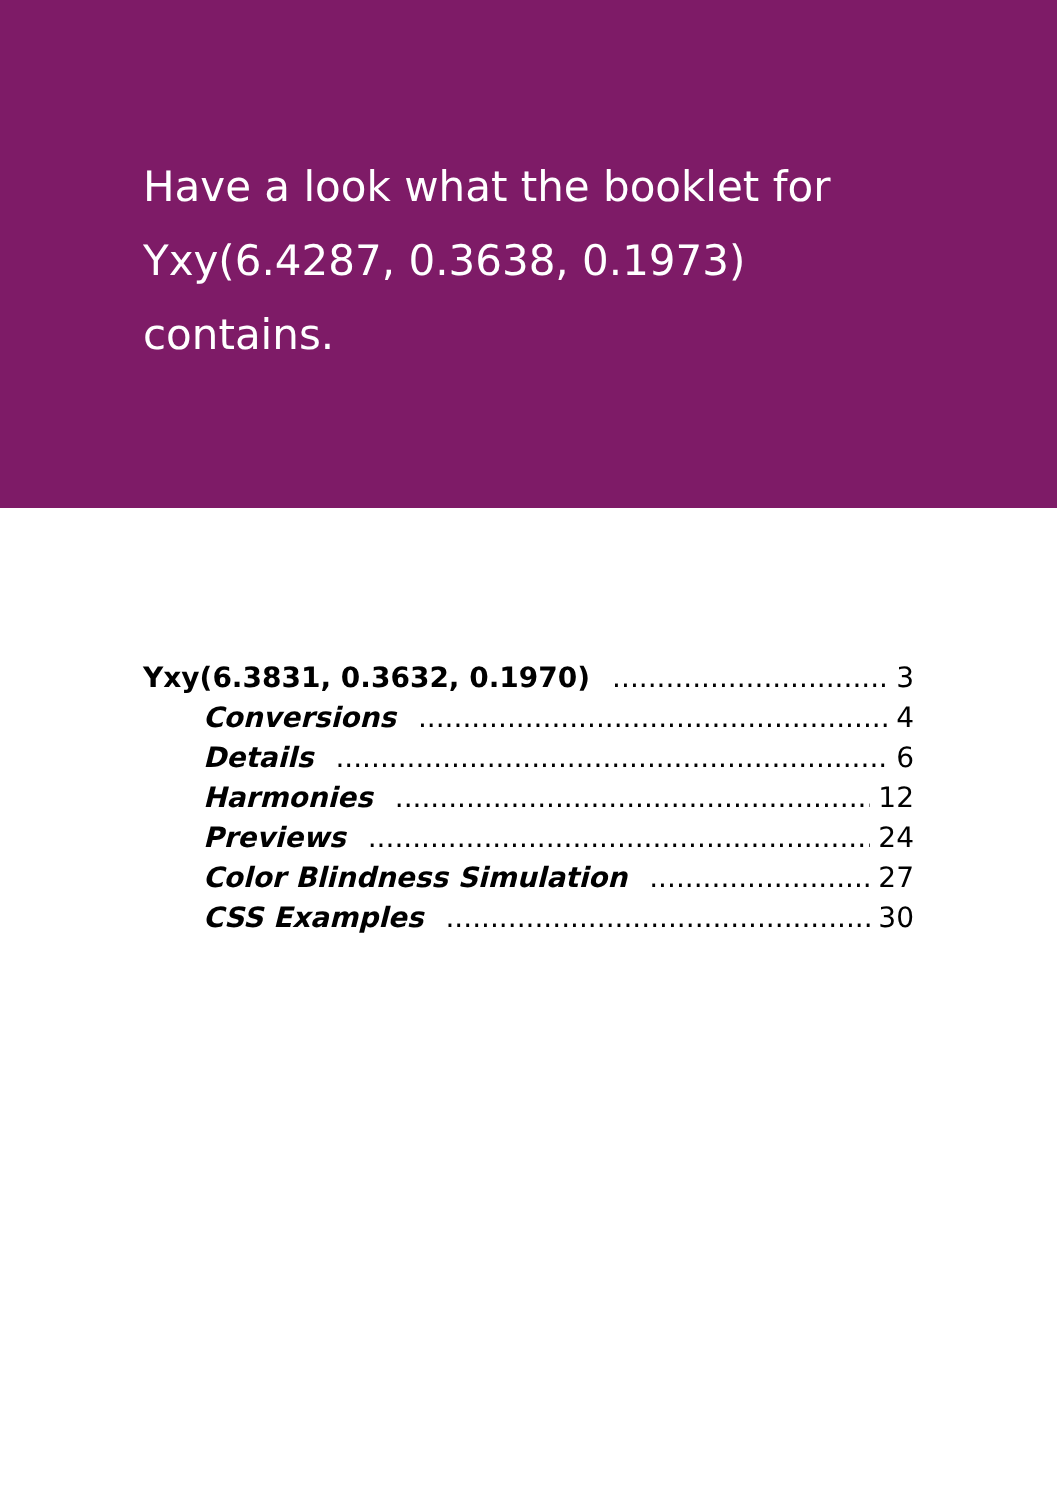Have a look what the booklet for Yxy(6.4287, 0.3638, 0.1973) contains.
Yxy(6.3831, 0.3632, 0.1970) 3
Conversions 4
Details 6
Harmonies 12
Previews 24
Color Blindness Simulation 27
CSS Examples 30